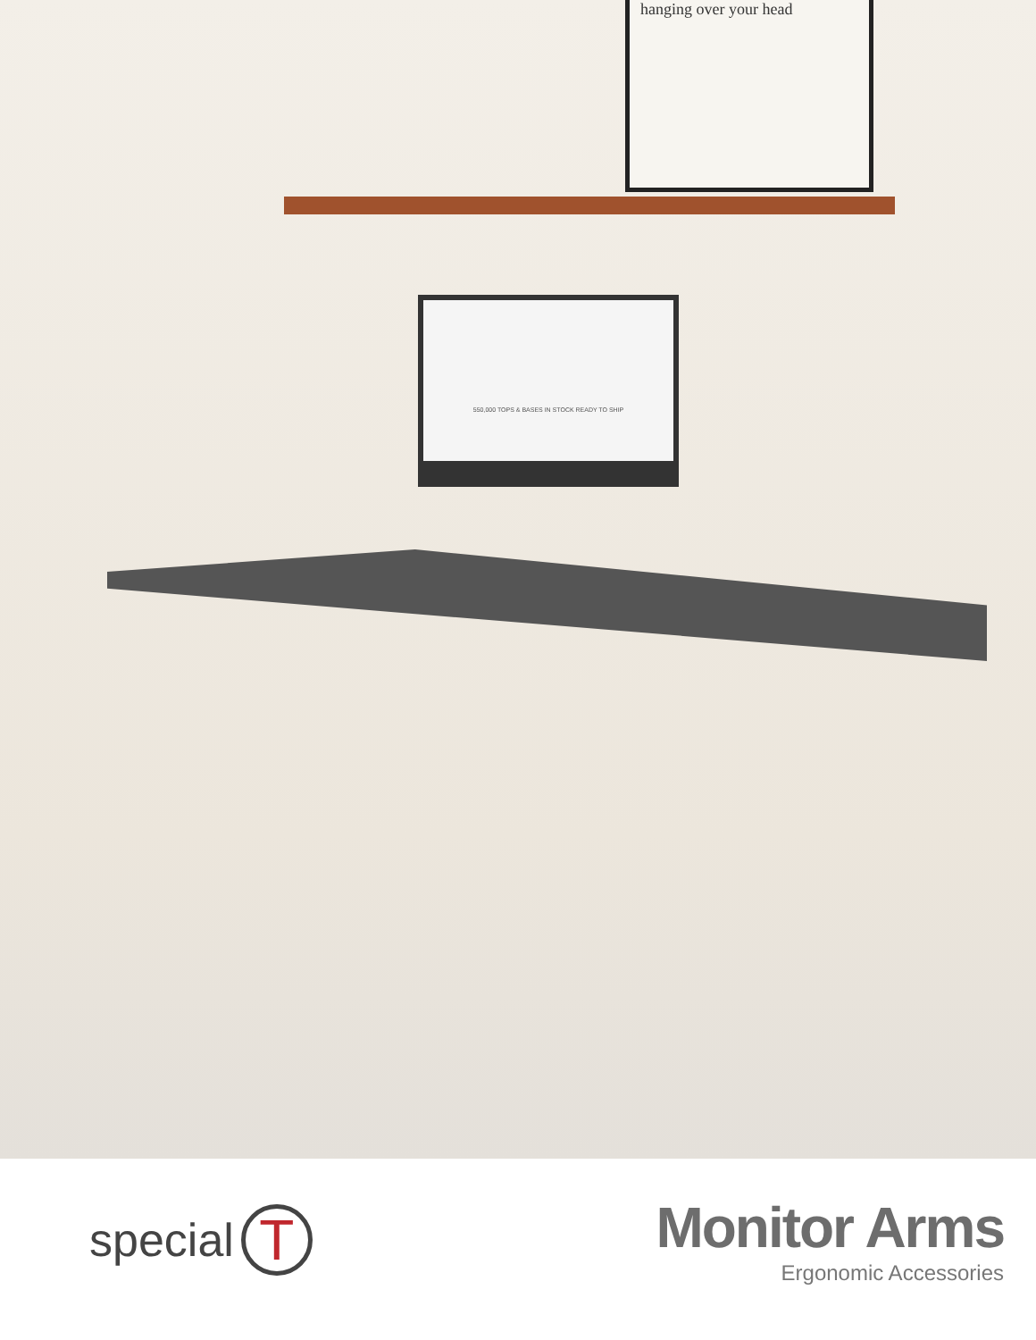hanging over your head
550,000 TOPS & BASES IN STOCK READY TO SHIP
special T
Monitor Arms
Ergonomic Accessories